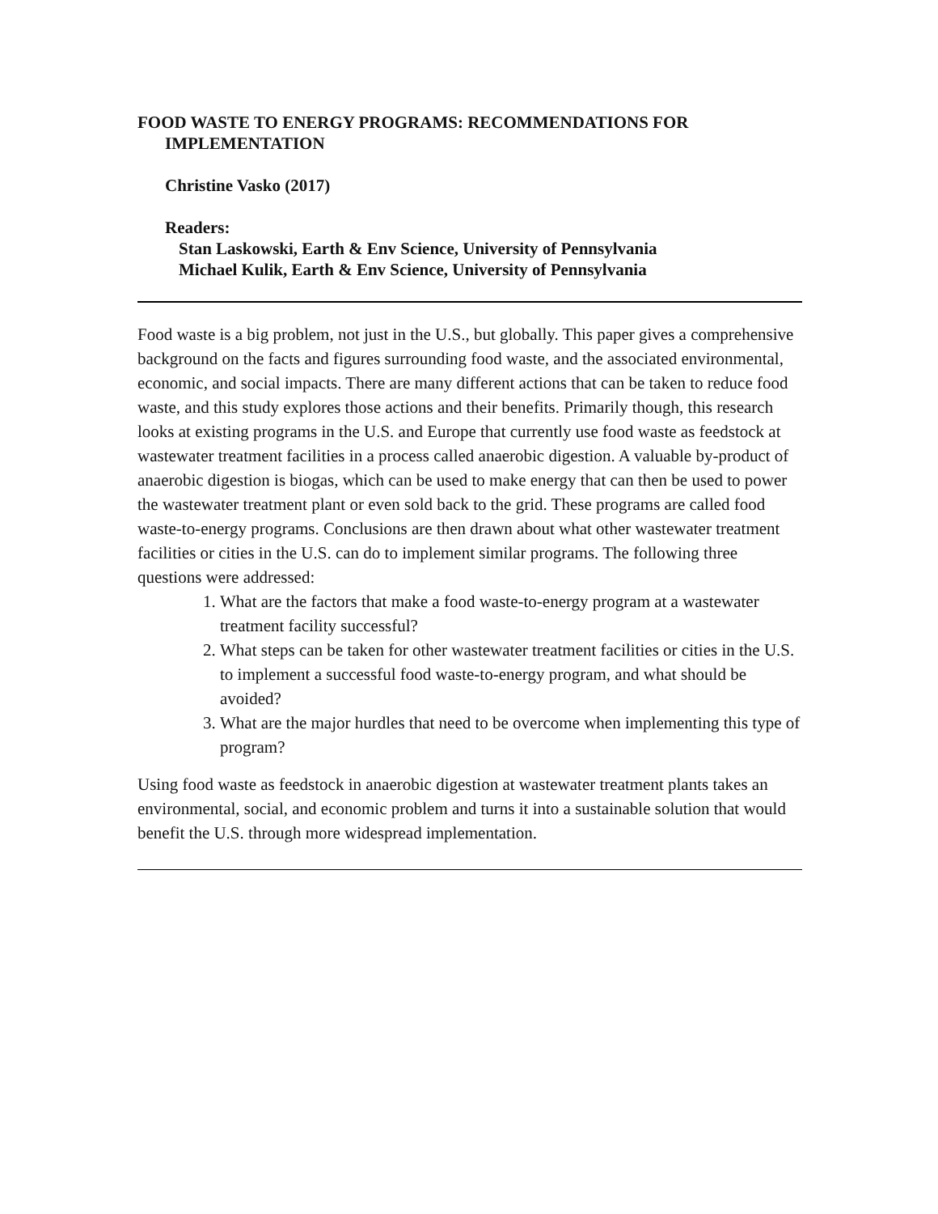FOOD WASTE TO ENERGY PROGRAMS: RECOMMENDATIONS FOR IMPLEMENTATION
Christine Vasko (2017)
Readers:
Stan Laskowski, Earth & Env Science, University of Pennsylvania
Michael Kulik, Earth & Env Science, University of Pennsylvania
Food waste is a big problem, not just in the U.S., but globally. This paper gives a comprehensive background on the facts and figures surrounding food waste, and the associated environmental, economic, and social impacts. There are many different actions that can be taken to reduce food waste, and this study explores those actions and their benefits. Primarily though, this research looks at existing programs in the U.S. and Europe that currently use food waste as feedstock at wastewater treatment facilities in a process called anaerobic digestion. A valuable by-product of anaerobic digestion is biogas, which can be used to make energy that can then be used to power the wastewater treatment plant or even sold back to the grid. These programs are called food waste-to-energy programs. Conclusions are then drawn about what other wastewater treatment facilities or cities in the U.S. can do to implement similar programs. The following three questions were addressed:
1. What are the factors that make a food waste-to-energy program at a wastewater treatment facility successful?
2. What steps can be taken for other wastewater treatment facilities or cities in the U.S. to implement a successful food waste-to-energy program, and what should be avoided?
3. What are the major hurdles that need to be overcome when implementing this type of program?
Using food waste as feedstock in anaerobic digestion at wastewater treatment plants takes an environmental, social, and economic problem and turns it into a sustainable solution that would benefit the U.S. through more widespread implementation.